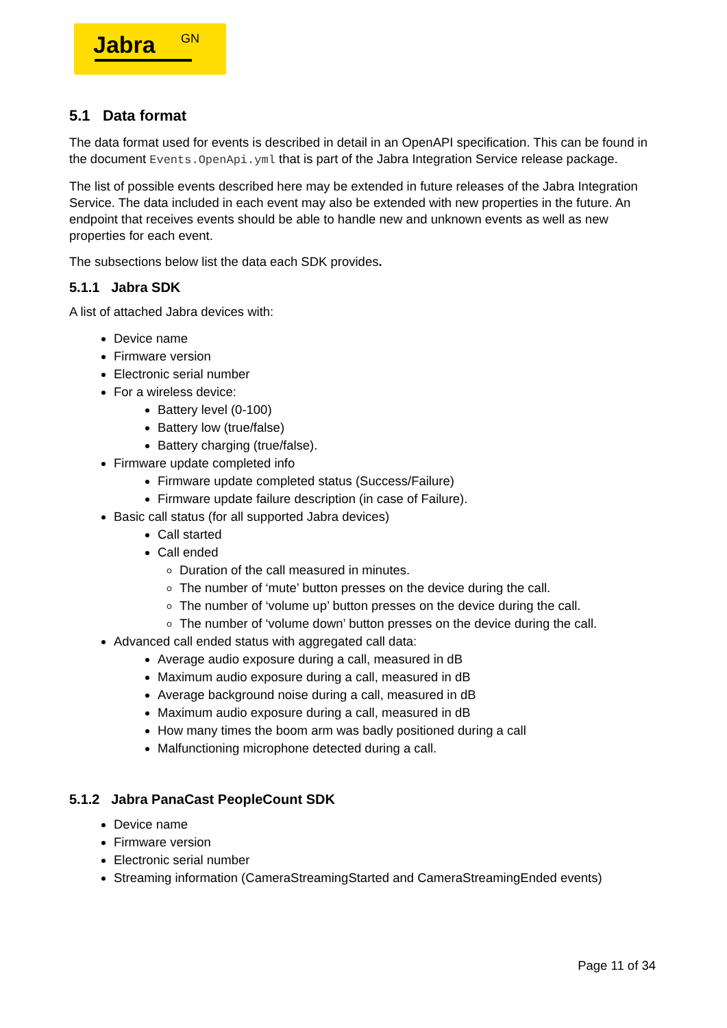Jabra GN
5.1 Data format
The data format used for events is described in detail in an OpenAPI specification. This can be found in the document Events.OpenApi.yml that is part of the Jabra Integration Service release package.
The list of possible events described here may be extended in future releases of the Jabra Integration Service. The data included in each event may also be extended with new properties in the future. An endpoint that receives events should be able to handle new and unknown events as well as new properties for each event.
The subsections below list the data each SDK provides.
5.1.1 Jabra SDK
A list of attached Jabra devices with:
Device name
Firmware version
Electronic serial number
For a wireless device:
Battery level (0-100)
Battery low (true/false)
Battery charging (true/false).
Firmware update completed info
Firmware update completed status (Success/Failure)
Firmware update failure description (in case of Failure).
Basic call status (for all supported Jabra devices)
Call started
Call ended
Duration of the call measured in minutes.
The number of ‘mute’ button presses on the device during the call.
The number of ‘volume up’ button presses on the device during the call.
The number of ‘volume down’ button presses on the device during the call.
Advanced call ended status with aggregated call data:
Average audio exposure during a call, measured in dB
Maximum audio exposure during a call, measured in dB
Average background noise during a call, measured in dB
Maximum audio exposure during a call, measured in dB
How many times the boom arm was badly positioned during a call
Malfunctioning microphone detected during a call.
5.1.2 Jabra PanaCast PeopleCount SDK
Device name
Firmware version
Electronic serial number
Streaming information (CameraStreamingStarted and CameraStreamingEnded events)
Page 11 of 34